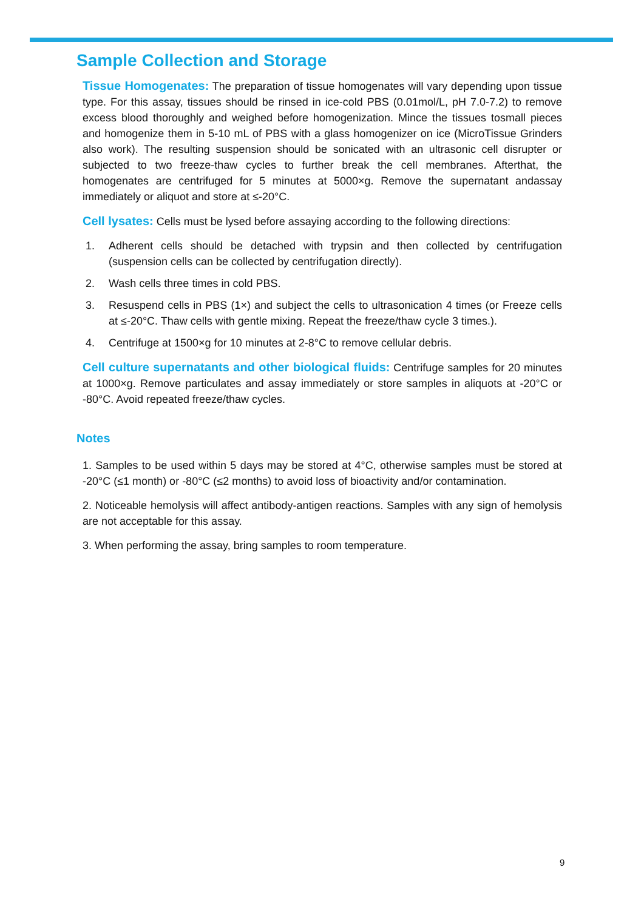Sample Collection and Storage
Tissue Homogenates: The preparation of tissue homogenates will vary depending upon tissue type. For this assay, tissues should be rinsed in ice-cold PBS (0.01mol/L, pH 7.0-7.2) to remove excess blood thoroughly and weighed before homogenization. Mince the tissues tosmall pieces and homogenize them in 5-10 mL of PBS with a glass homogenizer on ice (MicroTissue Grinders also work). The resulting suspension should be sonicated with an ultrasonic cell disrupter or subjected to two freeze-thaw cycles to further break the cell membranes. Afterthat, the homogenates are centrifuged for 5 minutes at 5000×g. Remove the supernatant andassay immediately or aliquot and store at ≤-20°C.
Cell lysates: Cells must be lysed before assaying according to the following directions:
1. Adherent cells should be detached with trypsin and then collected by centrifugation (suspension cells can be collected by centrifugation directly).
2. Wash cells three times in cold PBS.
3. Resuspend cells in PBS (1×) and subject the cells to ultrasonication 4 times (or Freeze cells at ≤-20°C. Thaw cells with gentle mixing. Repeat the freeze/thaw cycle 3 times.).
4. Centrifuge at 1500×g for 10 minutes at 2-8°C to remove cellular debris.
Cell culture supernatants and other biological fluids: Centrifuge samples for 20 minutes at 1000×g. Remove particulates and assay immediately or store samples in aliquots at -20°C or -80°C. Avoid repeated freeze/thaw cycles.
Notes
1. Samples to be used within 5 days may be stored at 4°C, otherwise samples must be stored at -20°C (≤1 month) or -80°C (≤2 months) to avoid loss of bioactivity and/or contamination.
2. Noticeable hemolysis will affect antibody-antigen reactions. Samples with any sign of hemolysis are not acceptable for this assay.
3. When performing the assay, bring samples to room temperature.
9